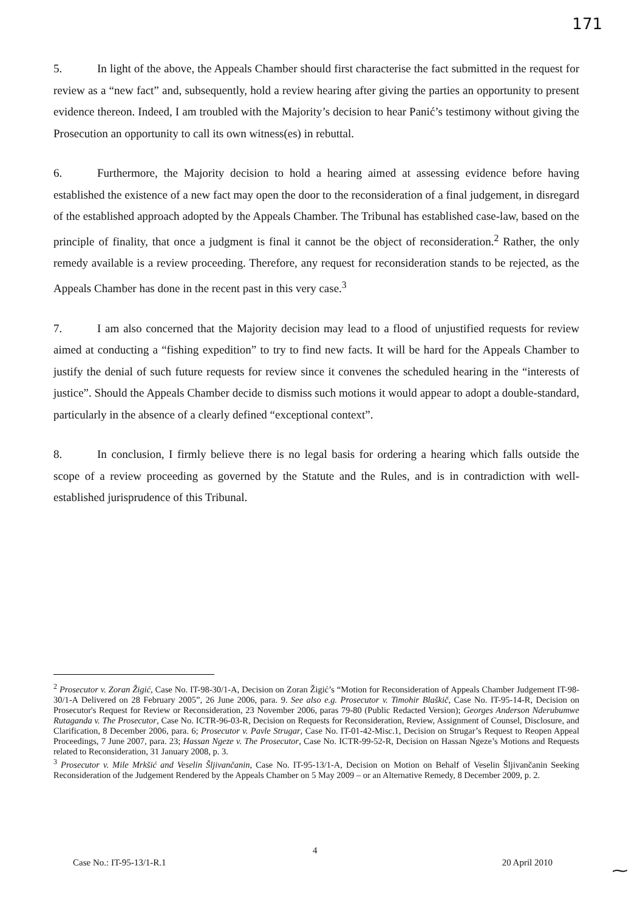171
5. In light of the above, the Appeals Chamber should first characterise the fact submitted in the request for review as a “new fact” and, subsequently, hold a review hearing after giving the parties an opportunity to present evidence thereon. Indeed, I am troubled with the Majority’s decision to hear Panić’s testimony without giving the Prosecution an opportunity to call its own witness(es) in rebuttal.
6. Furthermore, the Majority decision to hold a hearing aimed at assessing evidence before having established the existence of a new fact may open the door to the reconsideration of a final judgement, in disregard of the established approach adopted by the Appeals Chamber. The Tribunal has established case-law, based on the principle of finality, that once a judgment is final it cannot be the object of reconsideration.<sup>2</sup> Rather, the only remedy available is a review proceeding. Therefore, any request for reconsideration stands to be rejected, as the Appeals Chamber has done in the recent past in this very case.<sup>3</sup>
7. I am also concerned that the Majority decision may lead to a flood of unjustified requests for review aimed at conducting a “fishing expedition” to try to find new facts. It will be hard for the Appeals Chamber to justify the denial of such future requests for review since it convenes the scheduled hearing in the “interests of justice”. Should the Appeals Chamber decide to dismiss such motions it would appear to adopt a double-standard, particularly in the absence of a clearly defined “exceptional context”.
8. In conclusion, I firmly believe there is no legal basis for ordering a hearing which falls outside the scope of a review proceeding as governed by the Statute and the Rules, and is in contradiction with well-established jurisprudence of this Tribunal.
<sup>2</sup> Prosecutor v. Zoran Žigić, Case No. IT-98-30/1-A, Decision on Zoran Žigić’s “Motion for Reconsideration of Appeals Chamber Judgement IT-98-30/1-A Delivered on 28 February 2005”, 26 June 2006, para. 9. See also e.g. Prosecutor v. Timohir Blaškič, Case No. IT-95-14-R, Decision on Prosecutor's Request for Review or Reconsideration, 23 November 2006, paras 79-80 (Public Redacted Version); Georges Anderson Nderubumwe Rutaganda v. The Prosecutor, Case No. ICTR-96-03-R, Decision on Requests for Reconsideration, Review, Assignment of Counsel, Disclosure, and Clarification, 8 December 2006, para. 6; Prosecutor v. Pavle Strugar, Case No. IT-01-42-Misc.1, Decision on Strugar’s Request to Reopen Appeal Proceedings, 7 June 2007, para. 23; Hassan Ngeze v. The Prosecutor, Case No. ICTR-99-52-R, Decision on Hassan Ngeze’s Motions and Requests related to Reconsideration, 31 January 2008, p. 3.
<sup>3</sup> Prosecutor v. Mile Mrkšić and Veselin Šljivančanin, Case No. IT-95-13/1-A, Decision on Motion on Behalf of Veselin Šljivančanin Seeking Reconsideration of the Judgement Rendered by the Appeals Chamber on 5 May 2009 – or an Alternative Remedy, 8 December 2009, p. 2.
4
Case No.: IT-95-13/1-R.1 20 April 2010 ⁓